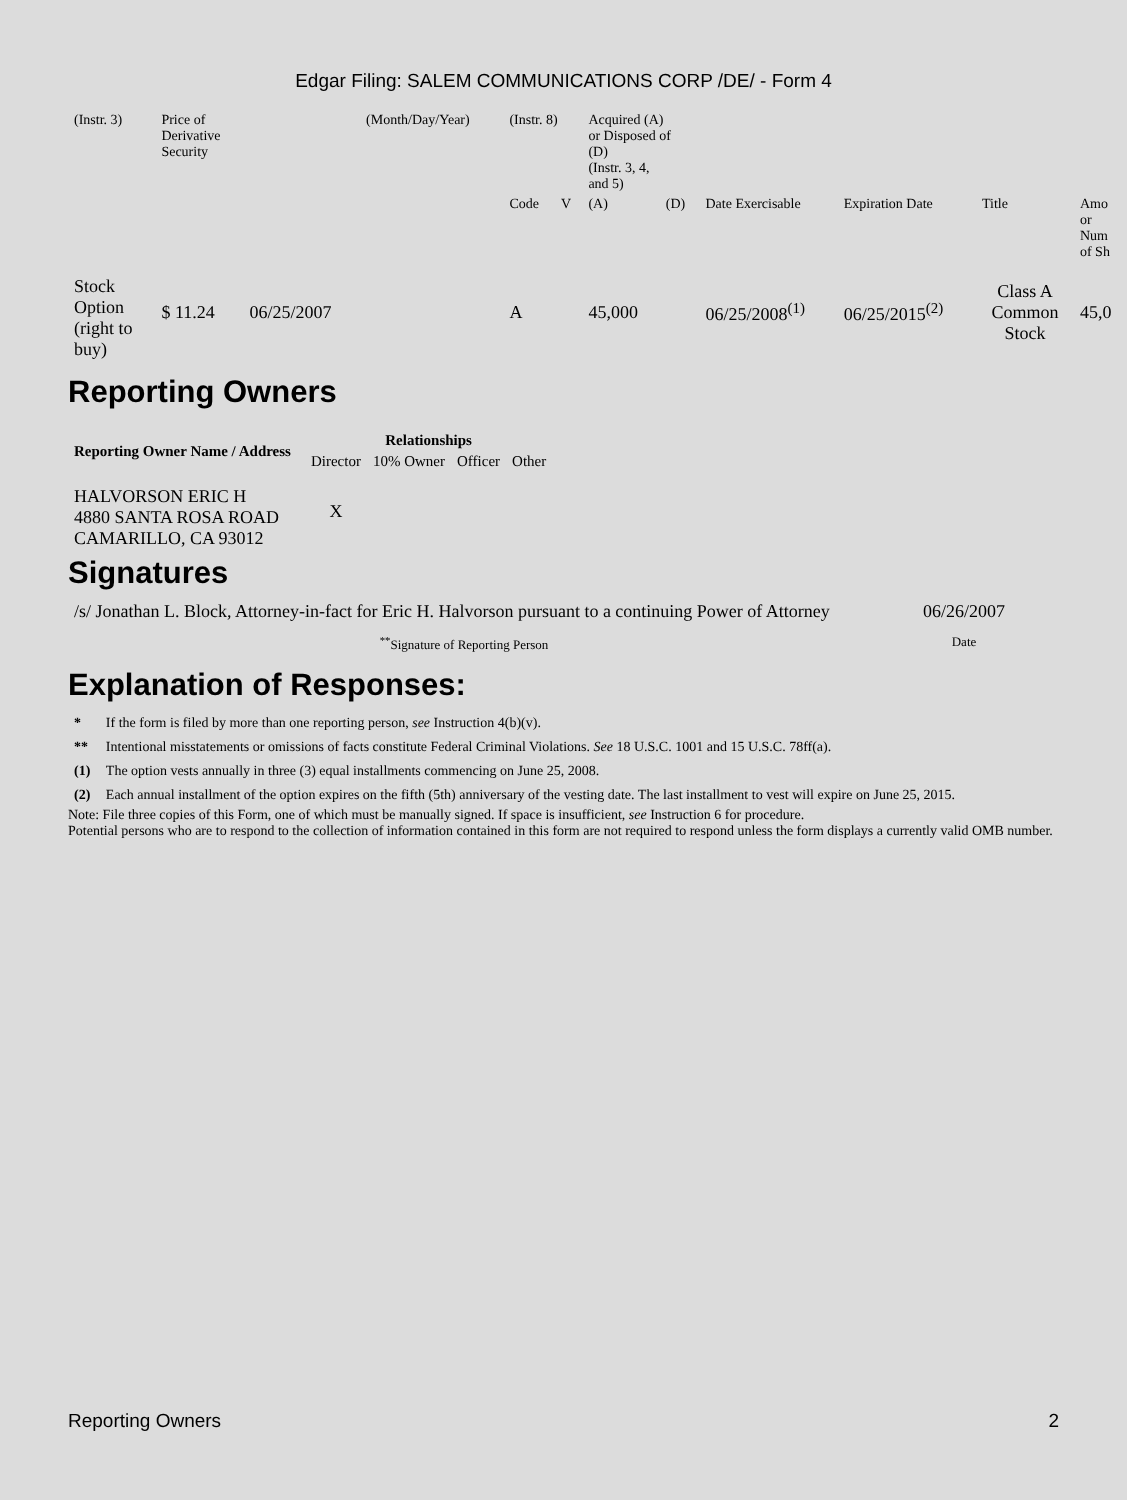Edgar Filing: SALEM COMMUNICATIONS CORP /DE/ - Form 4
| (Instr. 3) | Price of Derivative Security | | (Month/Day/Year) | (Instr. 8) | | Acquired (A) or Disposed of (D) (Instr. 3, 4, and 5) | | | | | |
| | | | | Code | V | (A) | (D) | Date Exercisable | Expiration Date | Title | Amo or Num of Sh |
| Stock Option (right to buy) | $ 11.24 | 06/25/2007 | | A | | 45,000 | | 06/25/2008<sup>(1)</sup> | 06/25/2015<sup>(2)</sup> | Class A Common Stock | 45,0 |
Reporting Owners
| Reporting Owner Name / Address | Relationships | | | |
| --- | --- | --- | --- | --- |
| | Director | 10% Owner | Officer | Other |
| HALVORSON ERIC H 4880 SANTA ROSA ROAD CAMARILLO, CA 93012 | X | | | |
Signatures
| /s/ Jonathan L. Block, Attorney-in-fact for Eric H. Halvorson pursuant to a continuing Power of Attorney | 06/26/2007 |
| <sup>**</sup> Signature of Reporting Person | Date |
Explanation of Responses:
| * | If the form is filed by more than one reporting person, see Instruction 4(b)(v). |
| ** | Intentional misstatements or omissions of facts constitute Federal Criminal Violations. See 18 U.S.C. 1001 and 15 U.S.C. 78ff(a). |
| (1) | The option vests annually in three (3) equal installments commencing on June 25, 2008. |
| (2) | Each annual installment of the option expires on the fifth (5th) anniversary of the vesting date. The last installment to vest will expire on June 25, 2015. |
Note: File three copies of this Form, one of which must be manually signed. If space is insufficient, see Instruction 6 for procedure.
Potential persons who are to respond to the collection of information contained in this form are not required to respond unless the form displays a currently valid OMB number.
Reporting Owners 2